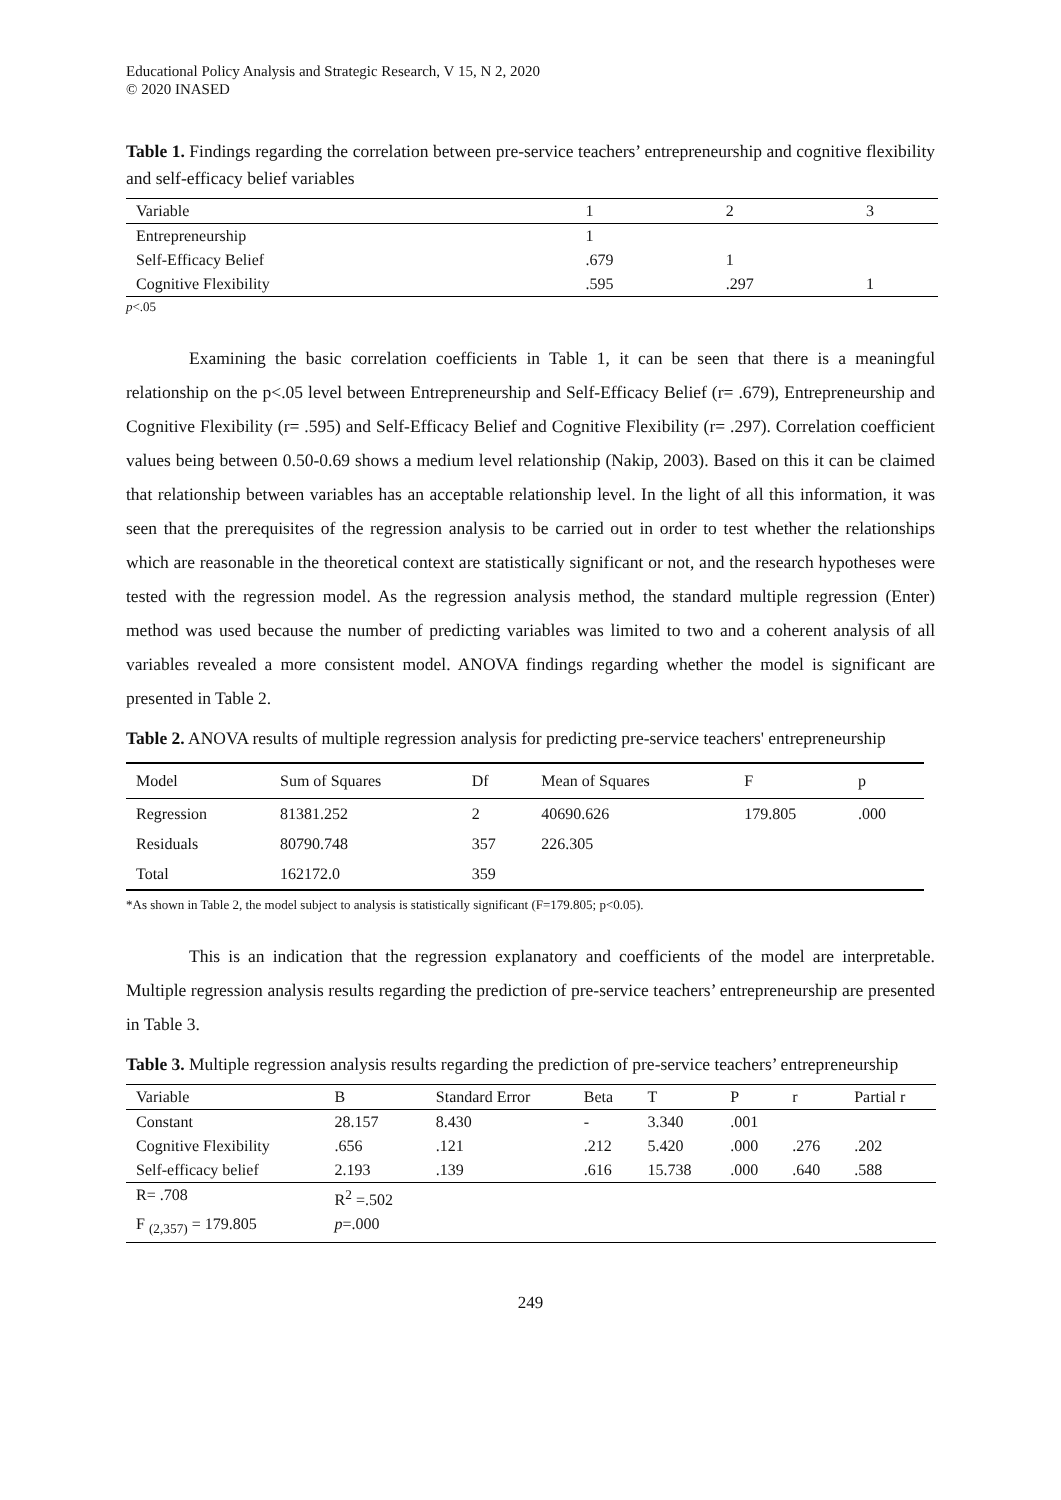Educational Policy Analysis and Strategic Research, V 15, N 2, 2020
© 2020 INASED
Table 1. Findings regarding the correlation between pre-service teachers’ entrepreneurship and cognitive flexibility and self-efficacy belief variables
| Variable | 1 | 2 | 3 |
| --- | --- | --- | --- |
| Entrepreneurship | 1 | | |
| Self-Efficacy Belief | .679 | 1 | |
| Cognitive Flexibility | .595 | .297 | 1 |
p<.05
Examining the basic correlation coefficients in Table 1, it can be seen that there is a meaningful relationship on the p<.05 level between Entrepreneurship and Self-Efficacy Belief (r= .679), Entrepreneurship and Cognitive Flexibility (r= .595) and Self-Efficacy Belief and Cognitive Flexibility (r= .297). Correlation coefficient values being between 0.50-0.69 shows a medium level relationship (Nakip, 2003). Based on this it can be claimed that relationship between variables has an acceptable relationship level. In the light of all this information, it was seen that the prerequisites of the regression analysis to be carried out in order to test whether the relationships which are reasonable in the theoretical context are statistically significant or not, and the research hypotheses were tested with the regression model. As the regression analysis method, the standard multiple regression (Enter) method was used because the number of predicting variables was limited to two and a coherent analysis of all variables revealed a more consistent model. ANOVA findings regarding whether the model is significant are presented in Table 2.
Table 2. ANOVA results of multiple regression analysis for predicting pre-service teachers' entrepreneurship
| Model | Sum of Squares | Df | Mean of Squares | F | p |
| --- | --- | --- | --- | --- | --- |
| Regression | 81381.252 | 2 | 40690.626 | 179.805 | .000 |
| Residuals | 80790.748 | 357 | 226.305 | | |
| Total | 162172.0 | 359 | | | |
*As shown in Table 2, the model subject to analysis is statistically significant (F=179.805; p<0.05).
This is an indication that the regression explanatory and coefficients of the model are interpretable. Multiple regression analysis results regarding the prediction of pre-service teachers’ entrepreneurship are presented in Table 3.
Table 3. Multiple regression analysis results regarding the prediction of pre-service teachers’ entrepreneurship
| Variable | B | Standard Error | Beta | T | P | r | Partial r |
| --- | --- | --- | --- | --- | --- | --- | --- |
| Constant | 28.157 | 8.430 | - | 3.340 | .001 | | |
| Cognitive Flexibility | .656 | .121 | .212 | 5.420 | .000 | .276 | .202 |
| Self-efficacy belief | 2.193 | .139 | .616 | 15.738 | .000 | .640 | .588 |
| R= .708 | R<sup>2</sup> =.502 | | | | | | |
| F <sub>(2,357)</sub> = 179.805 | p =.000 | | | | | | |
249